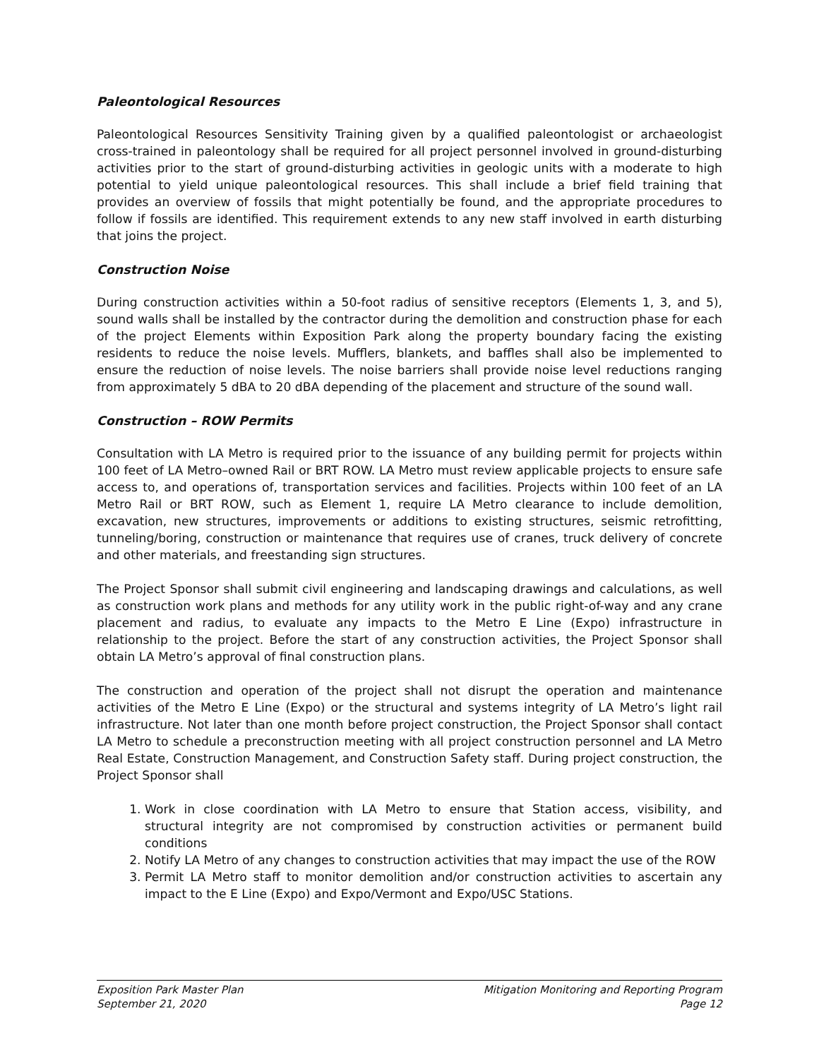Paleontological Resources
Paleontological Resources Sensitivity Training given by a qualified paleontologist or archaeologist cross-trained in paleontology shall be required for all project personnel involved in ground-disturbing activities prior to the start of ground-disturbing activities in geologic units with a moderate to high potential to yield unique paleontological resources. This shall include a brief field training that provides an overview of fossils that might potentially be found, and the appropriate procedures to follow if fossils are identified. This requirement extends to any new staff involved in earth disturbing that joins the project.
Construction Noise
During construction activities within a 50-foot radius of sensitive receptors (Elements 1, 3, and 5), sound walls shall be installed by the contractor during the demolition and construction phase for each of the project Elements within Exposition Park along the property boundary facing the existing residents to reduce the noise levels. Mufflers, blankets, and baffles shall also be implemented to ensure the reduction of noise levels. The noise barriers shall provide noise level reductions ranging from approximately 5 dBA to 20 dBA depending of the placement and structure of the sound wall.
Construction – ROW Permits
Consultation with LA Metro is required prior to the issuance of any building permit for projects within 100 feet of LA Metro–owned Rail or BRT ROW. LA Metro must review applicable projects to ensure safe access to, and operations of, transportation services and facilities. Projects within 100 feet of an LA Metro Rail or BRT ROW, such as Element 1, require LA Metro clearance to include demolition, excavation, new structures, improvements or additions to existing structures, seismic retrofitting, tunneling/boring, construction or maintenance that requires use of cranes, truck delivery of concrete and other materials, and freestanding sign structures.
The Project Sponsor shall submit civil engineering and landscaping drawings and calculations, as well as construction work plans and methods for any utility work in the public right-of-way and any crane placement and radius, to evaluate any impacts to the Metro E Line (Expo) infrastructure in relationship to the project. Before the start of any construction activities, the Project Sponsor shall obtain LA Metro’s approval of final construction plans.
The construction and operation of the project shall not disrupt the operation and maintenance activities of the Metro E Line (Expo) or the structural and systems integrity of LA Metro’s light rail infrastructure. Not later than one month before project construction, the Project Sponsor shall contact LA Metro to schedule a preconstruction meeting with all project construction personnel and LA Metro Real Estate, Construction Management, and Construction Safety staff. During project construction, the Project Sponsor shall
1. Work in close coordination with LA Metro to ensure that Station access, visibility, and structural integrity are not compromised by construction activities or permanent build conditions
2. Notify LA Metro of any changes to construction activities that may impact the use of the ROW
3. Permit LA Metro staff to monitor demolition and/or construction activities to ascertain any impact to the E Line (Expo) and Expo/Vermont and Expo/USC Stations.
Exposition Park Master Plan
September 21, 2020
Mitigation Monitoring and Reporting Program
Page 12